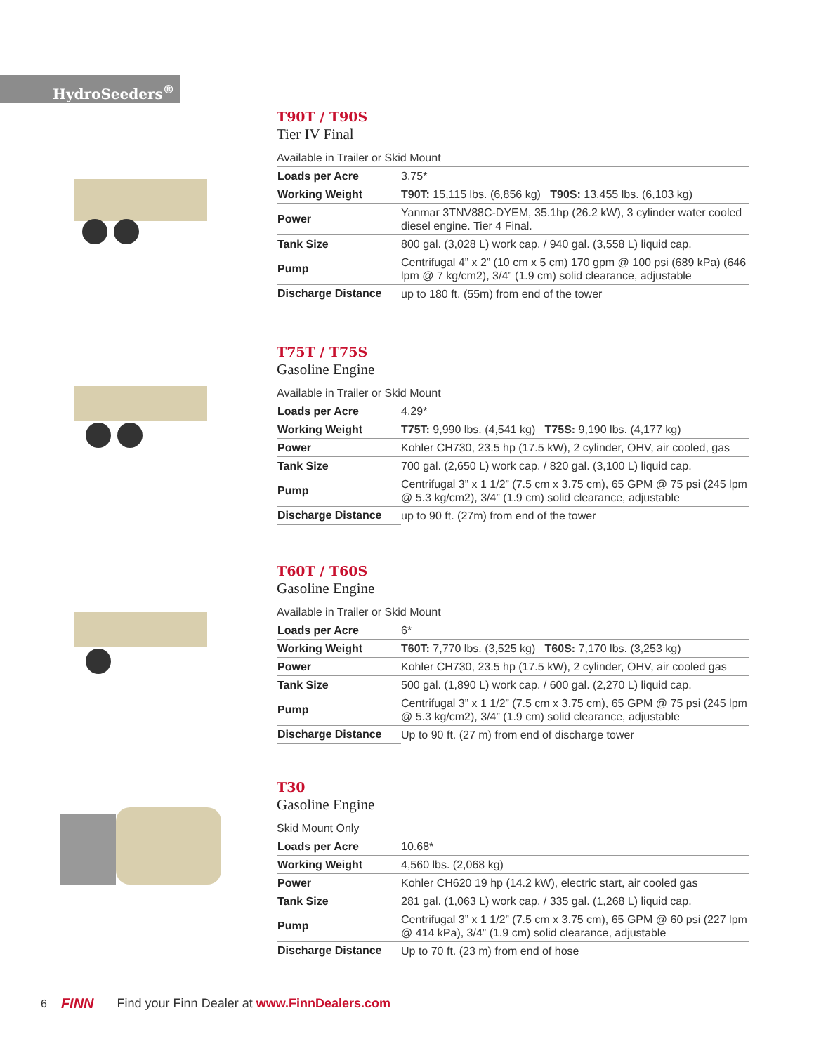HydroSeeders<sup>®</sup>
T90T / T90S
Tier IV Final
Available in Trailer or Skid Mount
| Loads per Acre | 3.75* |
| Working Weight | T90T: 15,115 lbs. (6,856 kg) T90S: 13,455 lbs. (6,103 kg) |
| Power | Yanmar 3TNV88C-DYEM, 35.1hp (26.2 kW), 3 cylinder water cooled diesel engine. Tier 4 Final. |
| Tank Size | 800 gal. (3,028 L) work cap. / 940 gal. (3,558 L) liquid cap. |
| Pump | Centrifugal 4” x 2” (10 cm x 5 cm) 170 gpm @ 100 psi (689 kPa) (646 lpm @ 7 kg/cm2), 3/4” (1.9 cm) solid clearance, adjustable |
| Discharge Distance | up to 180 ft. (55m) from end of the tower |
T75T / T75S
Gasoline Engine
Available in Trailer or Skid Mount
| Loads per Acre | 4.29* |
| Working Weight | T75T: 9,990 lbs. (4,541 kg) T75S: 9,190 lbs. (4,177 kg) |
| Power | Kohler CH730, 23.5 hp (17.5 kW), 2 cylinder, OHV, air cooled, gas |
| Tank Size | 700 gal. (2,650 L) work cap. / 820 gal. (3,100 L) liquid cap. |
| Pump | Centrifugal 3” x 1 1/2” (7.5 cm x 3.75 cm), 65 GPM @ 75 psi (245 lpm @ 5.3 kg/cm2), 3/4” (1.9 cm) solid clearance, adjustable |
| Discharge Distance | up to 90 ft. (27m) from end of the tower |
T60T / T60S
Gasoline Engine
Available in Trailer or Skid Mount
| Loads per Acre | 6* |
| Working Weight | T60T: 7,770 lbs. (3,525 kg) T60S: 7,170 lbs. (3,253 kg) |
| Power | Kohler CH730, 23.5 hp (17.5 kW), 2 cylinder, OHV, air cooled gas |
| Tank Size | 500 gal. (1,890 L) work cap. / 600 gal. (2,270 L) liquid cap. |
| Pump | Centrifugal 3” x 1 1/2” (7.5 cm x 3.75 cm), 65 GPM @ 75 psi (245 lpm @ 5.3 kg/cm2), 3/4” (1.9 cm) solid clearance, adjustable |
| Discharge Distance | Up to 90 ft. (27 m) from end of discharge tower |
T30
Gasoline Engine
Skid Mount Only
| Loads per Acre | 10.68* |
| Working Weight | 4,560 lbs. (2,068 kg) |
| Power | Kohler CH620 19 hp (14.2 kW), electric start, air cooled gas |
| Tank Size | 281 gal. (1,063 L) work cap. / 335 gal. (1,268 L) liquid cap. |
| Pump | Centrifugal 3” x 1 1/2” (7.5 cm x 3.75 cm), 65 GPM @ 60 psi (227 lpm @ 414 kPa), 3/4” (1.9 cm) solid clearance, adjustable |
| Discharge Distance | Up to 70 ft. (23 m) from end of hose |
6 FINN Find your Finn Dealer at www.FinnDealers.com